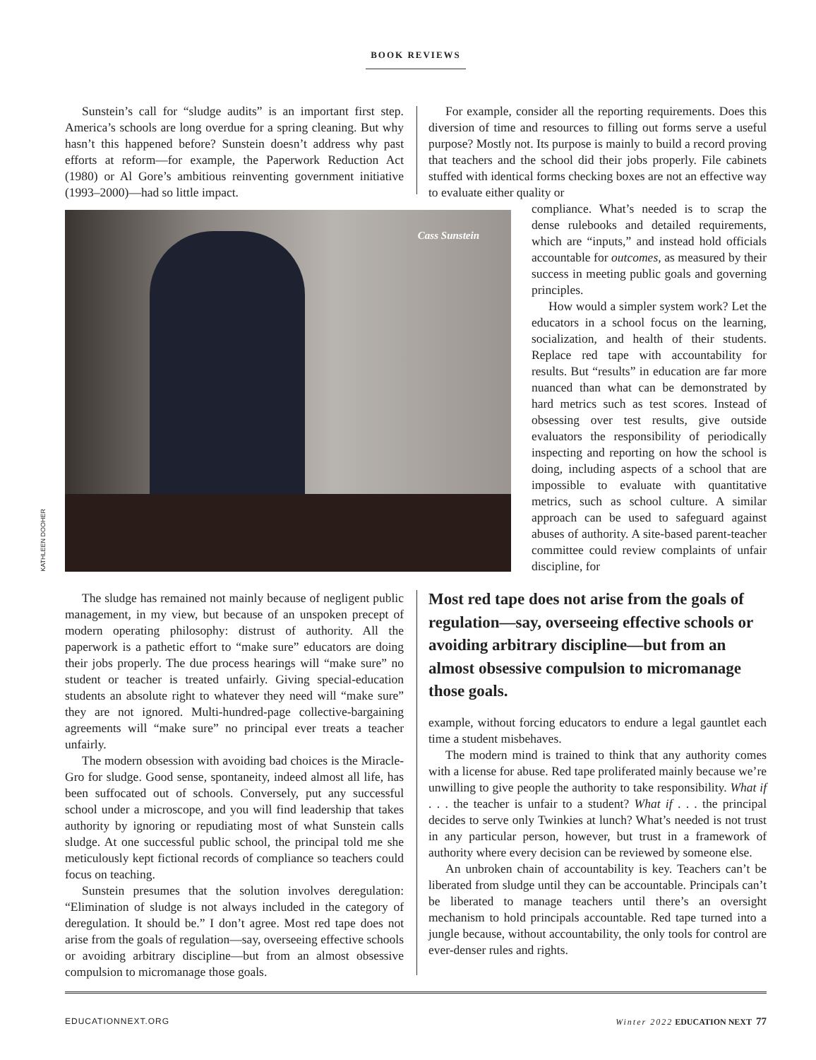BOOK REVIEWS
Sunstein’s call for “sludge audits” is an important first step. America’s schools are long overdue for a spring cleaning. But why hasn’t this happened before? Sunstein doesn’t address why past efforts at reform—for example, the Paperwork Reduction Act (1980) or Al Gore’s ambitious reinventing government initiative (1993–2000)—had so little impact.
Cass Sunstein
KATHLEEN DOOHER
For example, consider all the reporting requirements. Does this diversion of time and resources to filling out forms serve a useful purpose? Mostly not. Its purpose is mainly to build a record proving that teachers and the school did their jobs properly. File cabinets stuffed with identical forms checking boxes are not an effective way to evaluate either quality or
compliance. What’s needed is to scrap the dense rulebooks and detailed requirements, which are “inputs,” and instead hold officials accountable for outcomes, as measured by their success in meeting public goals and governing principles.
How would a simpler system work? Let the educators in a school focus on the learning, socialization, and health of their students. Replace red tape with accountability for results. But “results” in education are far more nuanced than what can be demonstrated by hard metrics such as test scores. Instead of obsessing over test results, give outside evaluators the responsibility of periodically inspecting and reporting on how the school is doing, including aspects of a school that are impossible to evaluate with quantitative metrics, such as school culture. A similar approach can be used to safeguard against abuses of authority. A site-based parent-teacher committee could review complaints of unfair discipline, for
The sludge has remained not mainly because of negligent public management, in my view, but because of an unspoken precept of modern operating philosophy: distrust of authority. All the paperwork is a pathetic effort to “make sure” educators are doing their jobs properly. The due process hearings will “make sure” no student or teacher is treated unfairly. Giving special-education students an absolute right to whatever they need will “make sure” they are not ignored. Multi-hundred-page collective-bargaining agreements will “make sure” no principal ever treats a teacher unfairly.
The modern obsession with avoiding bad choices is the Miracle-Gro for sludge. Good sense, spontaneity, indeed almost all life, has been suffocated out of schools. Conversely, put any successful school under a microscope, and you will find leadership that takes authority by ignoring or repudiating most of what Sunstein calls sludge. At one successful public school, the principal told me she meticulously kept fictional records of compliance so teachers could focus on teaching.
Sunstein presumes that the solution involves deregulation: “Elimination of sludge is not always included in the category of deregulation. It should be.” I don’t agree. Most red tape does not arise from the goals of regulation—say, overseeing effective schools or avoiding arbitrary discipline—but from an almost obsessive compulsion to micromanage those goals.
Most red tape does not arise from the goals of regulation—say, overseeing effective schools or avoiding arbitrary discipline—but from an almost obsessive compulsion to micromanage those goals.
example, without forcing educators to endure a legal gauntlet each time a student misbehaves.
The modern mind is trained to think that any authority comes with a license for abuse. Red tape proliferated mainly because we’re unwilling to give people the authority to take responsibility. What if . . . the teacher is unfair to a student? What if . . . the principal decides to serve only Twinkies at lunch? What’s needed is not trust in any particular person, however, but trust in a framework of authority where every decision can be reviewed by someone else.
An unbroken chain of accountability is key. Teachers can’t be liberated from sludge until they can be accountable. Principals can’t be liberated to manage teachers until there’s an oversight mechanism to hold principals accountable. Red tape turned into a jungle because, without accountability, the only tools for control are ever-denser rules and rights.
EDUCATIONNEXT.ORG Winter 2022 EDUCATION NEXT 77